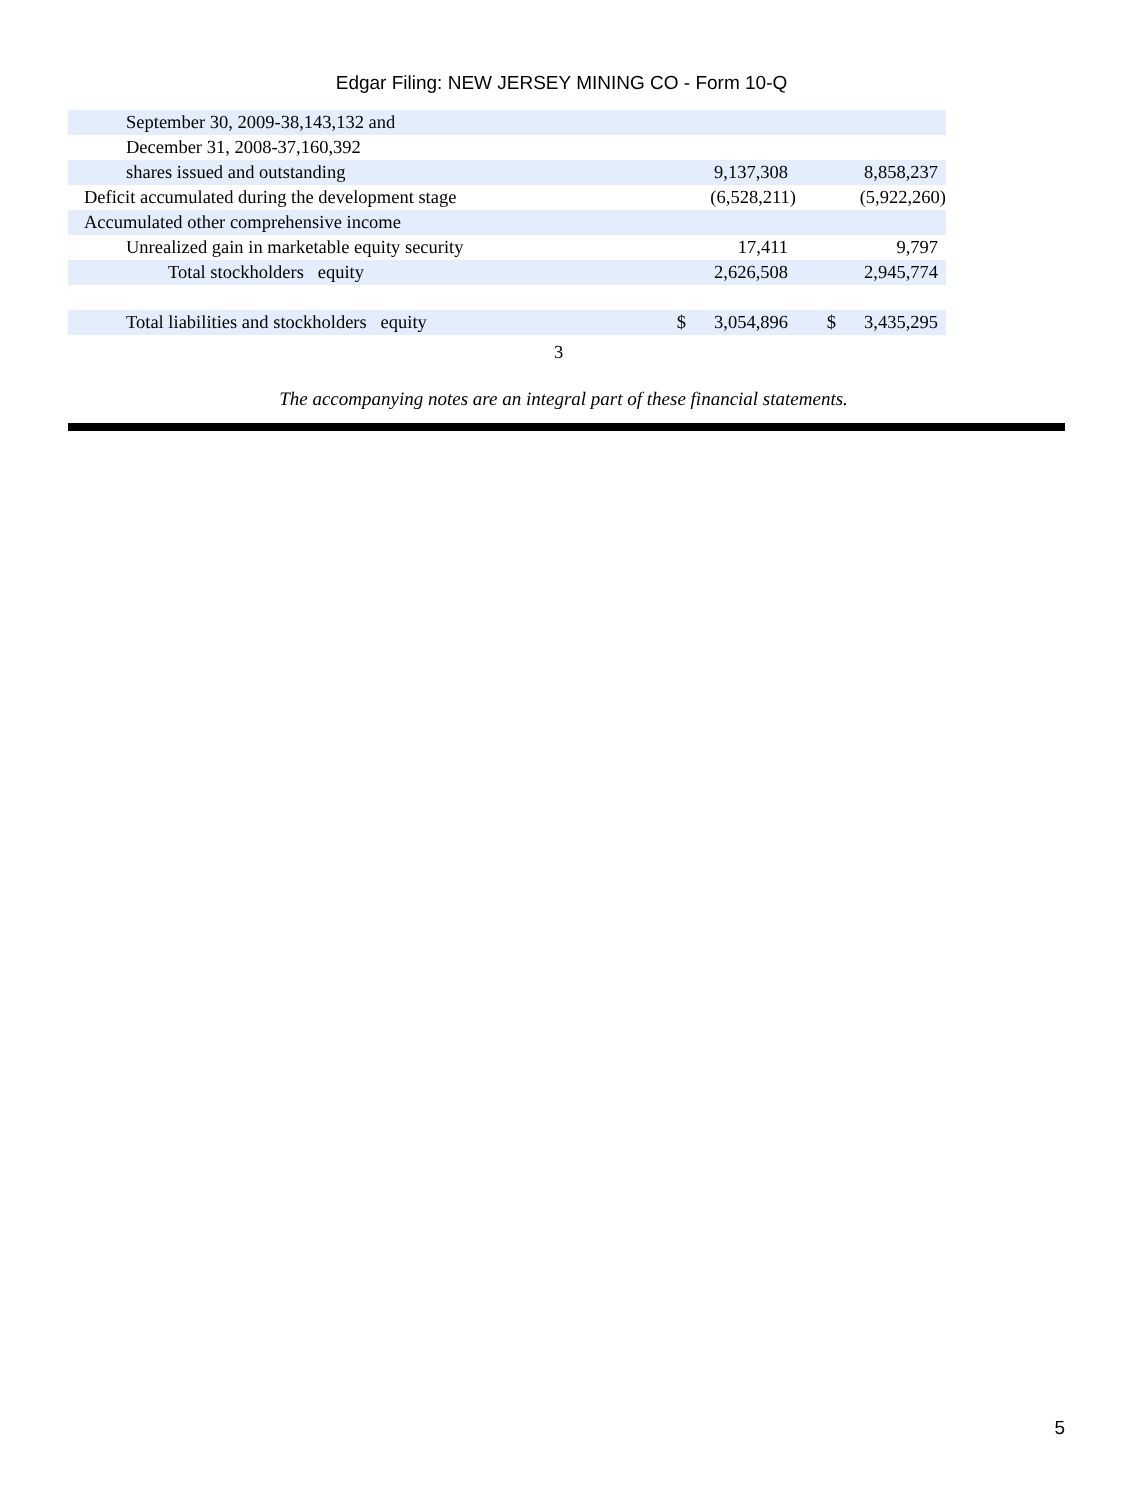Edgar Filing: NEW JERSEY MINING CO - Form 10-Q
| September 30, 2009-38,143,132 and | | | | |
| December 31, 2008-37,160,392 | | | | |
| shares issued and outstanding | | 9,137,308 | | 8,858,237 |
| Deficit accumulated during the development stage | | (6,528,211) | | (5,922,260) |
| Accumulated other comprehensive income | | | | |
| Unrealized gain in marketable equity security | | 17,411 | | 9,797 |
| Total stockholders equity | | 2,626,508 | | 2,945,774 |
| Total liabilities and stockholders equity | $ | 3,054,896 | $ | 3,435,295 |
3
The accompanying notes are an integral part of these financial statements.
5